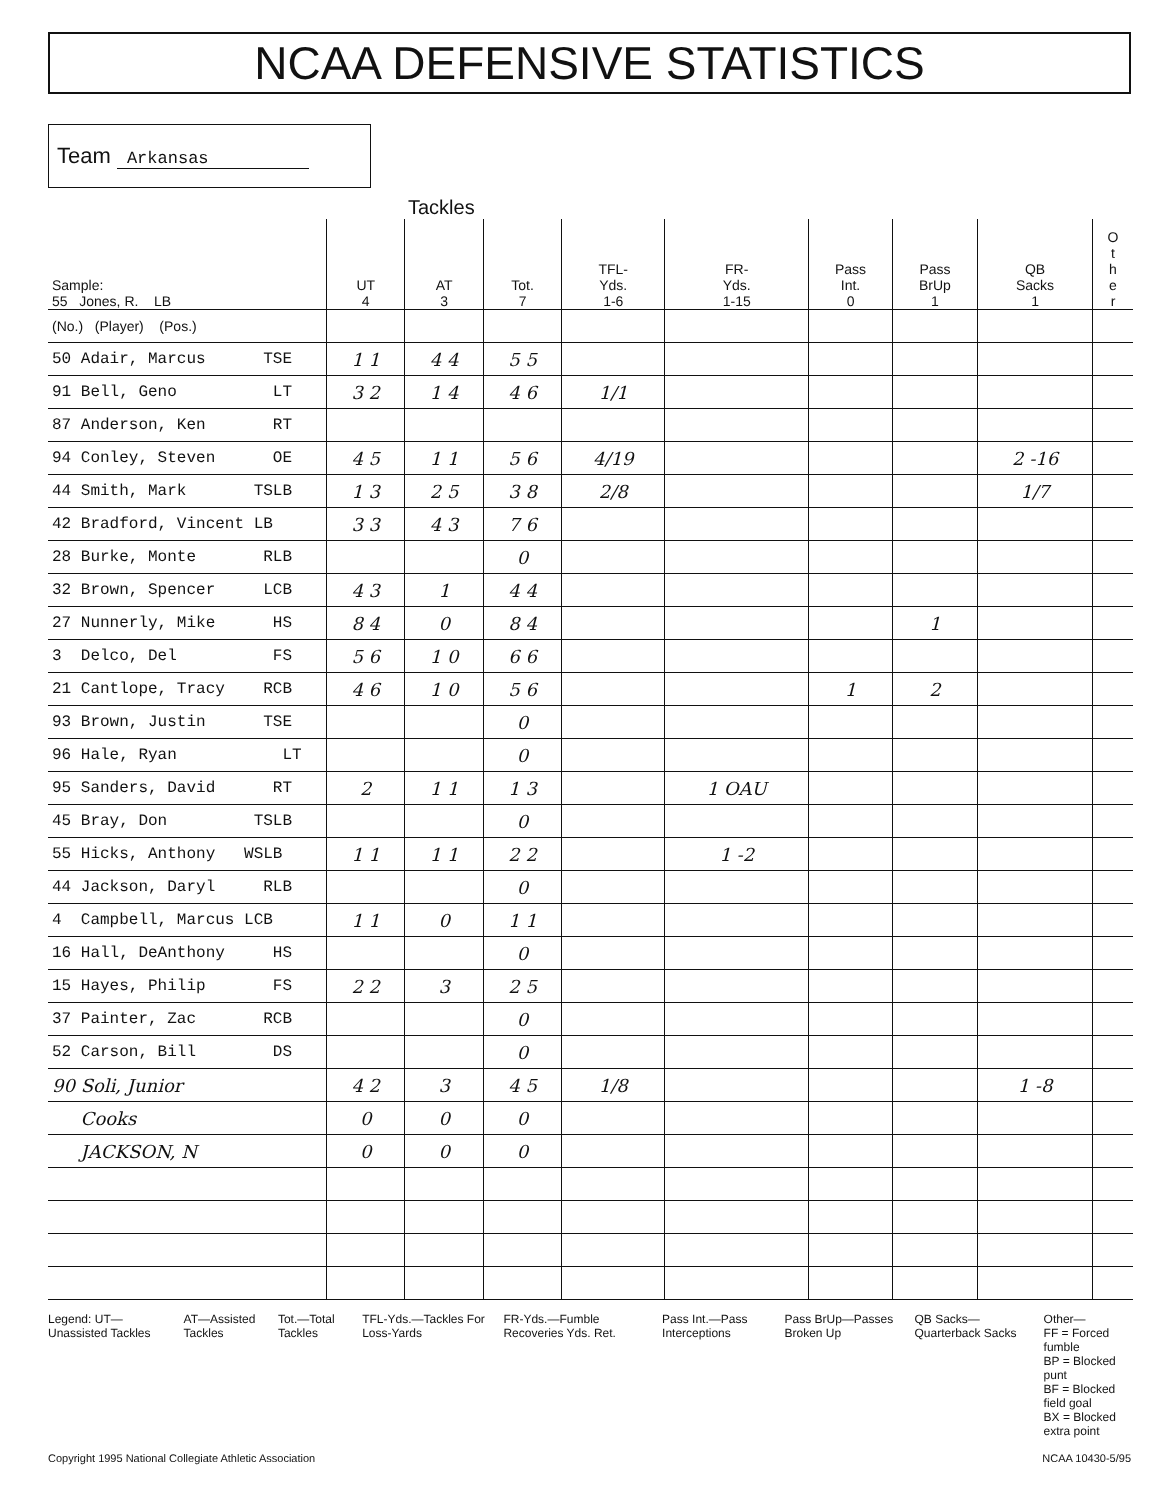NCAA DEFENSIVE STATISTICS
Team Arkansas
Tackles
| Sample: 55 Jones, R. LB | UT 4 | AT 3 | Tot. 7 | TFL- Yds. 1-6 | FR- Yds. 1-15 | Pass Int. 0 | Pass BrUp 1 | QB Sacks 1 | O t h e r |
| --- | --- | --- | --- | --- | --- | --- | --- | --- | --- |
| (No.) (Player) (Pos.) | | | | | | | | | |
| 50 Adair, Marcus TSE | 1 1 | 4 4 | 5 5 | | | | | | |
| 91 Bell, Geno LT | 3 2 | 1 4 | 4 6 | 1/1 | | | | | |
| 87 Anderson, Ken RT | | | | | | | | | |
| 94 Conley, Steven OE | 4 5 | 1 1 | 5 6 | 4/19 | | | | 2 -16 | |
| 44 Smith, Mark TSLB | 1 3 | 2 5 | 3 8 | 2/8 | | | | 1/7 | |
| 42 Bradford, Vincent LB | 3 3 | 4 3 | 7 6 | | | | | | |
| 28 Burke, Monte RLB | | | 0 | | | | | | |
| 32 Brown, Spencer LCB | 4 3 | 1 | 4 4 | | | | | | |
| 27 Nunnerly, Mike HS | 8 4 | 0 | 8 4 | | | | 1 | | |
| 3 Delco, Del FS | 5 6 | 1 0 | 6 6 | | | | | | |
| 21 Cantlope, Tracy RCB | 4 6 | 1 0 | 5 6 | | | 1 | 2 | | |
| 93 Brown, Justin TSE | | | 0 | | | | | | |
| 96 Hale, Ryan LT | | | 0 | | | | | | |
| 95 Sanders, David RT | 2 | 1 1 | 1 3 | | 1 OAU | | | | |
| 45 Bray, Don TSLB | | | 0 | | | | | | |
| 55 Hicks, Anthony WSLB | 1 1 | 1 1 | 2 2 | | 1 -2 | | | | |
| 44 Jackson, Daryl RLB | | | 0 | | | | | | |
| 4 Campbell, Marcus LCB | 1 1 | 0 | 1 1 | | | | | | |
| 16 Hall, DeAnthony HS | | | 0 | | | | | | |
| 15 Hayes, Philip FS | 2 2 | 3 | 2 5 | | | | | | |
| 37 Painter, Zac RCB | | | 0 | | | | | | |
| 52 Carson, Bill DS | | | 0 | | | | | | |
| 90 Soli, Junior | 4 2 | 3 | 4 5 | 1/8 | | | | 1 -8 | |
| Cooks | 0 | 0 | 0 | | | | | | |
| JACKSON, N | 0 | 0 | 0 | | | | | | |
Legend: UT—Unassisted Tackles AT—Assisted Tackles Tot.—Total Tackles TFL-Yds.—Tackles For Loss-Yards
FR-Yds.—Fumble Recoveries Yds. Ret.
Pass Int.—Pass Interceptions Pass BrUp—Passes Broken Up QB Sacks—Quarterback Sacks Other—
FF = Forced fumble
BP = Blocked punt
BF = Blocked field goal
BX = Blocked extra point
Copyright 1995 National Collegiate Athletic Association NCAA 10430-5/95